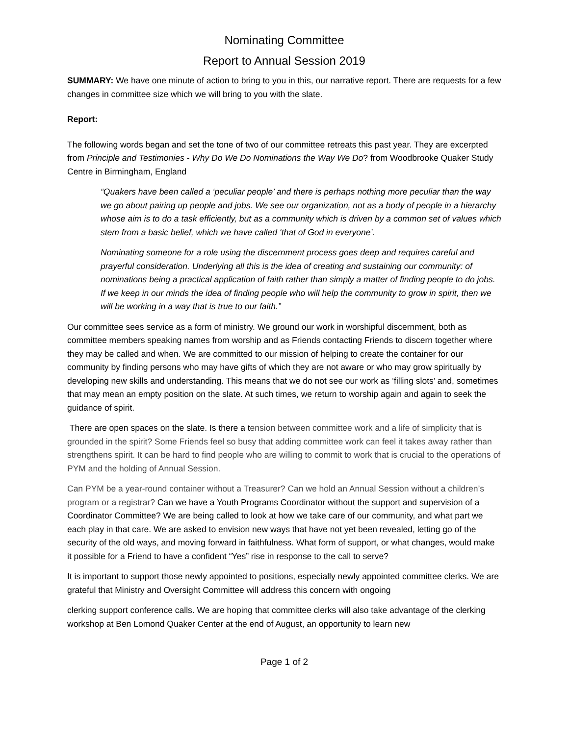Nominating Committee
Report to Annual Session 2019
SUMMARY: We have one minute of action to bring to you in this, our narrative report. There are requests for a few changes in committee size which we will bring to you with the slate.
Report:
The following words began and set the tone of two of our committee retreats this past year. They are excerpted from Principle and Testimonies - Why Do We Do Nominations the Way We Do? from Woodbrooke Quaker Study Centre in Birmingham, England
“Quakers have been called a ‘peculiar people’ and there is perhaps nothing more peculiar than the way we go about pairing up people and jobs. We see our organization, not as a body of people in a hierarchy whose aim is to do a task efficiently, but as a community which is driven by a common set of values which stem from a basic belief, which we have called ‘that of God in everyone’.
Nominating someone for a role using the discernment process goes deep and requires careful and prayerful consideration. Underlying all this is the idea of creating and sustaining our community: of nominations being a practical application of faith rather than simply a matter of finding people to do jobs. If we keep in our minds the idea of finding people who will help the community to grow in spirit, then we will be working in a way that is true to our faith.”
Our committee sees service as a form of ministry. We ground our work in worshipful discernment, both as committee members speaking names from worship and as Friends contacting Friends to discern together where they may be called and when. We are committed to our mission of helping to create the container for our community by finding persons who may have gifts of which they are not aware or who may grow spiritually by developing new skills and understanding. This means that we do not see our work as ‘filling slots’ and, sometimes that may mean an empty position on the slate. At such times, we return to worship again and again to seek the guidance of spirit.
There are open spaces on the slate. Is there a tension between committee work and a life of simplicity that is grounded in the spirit? Some Friends feel so busy that adding committee work can feel it takes away rather than strengthens spirit. It can be hard to find people who are willing to commit to work that is crucial to the operations of PYM and the holding of Annual Session.
Can PYM be a year-round container without a Treasurer? Can we hold an Annual Session without a children’s program or a registrar? Can we have a Youth Programs Coordinator without the support and supervision of a Coordinator Committee? We are being called to look at how we take care of our community, and what part we each play in that care. We are asked to envision new ways that have not yet been revealed, letting go of the security of the old ways, and moving forward in faithfulness. What form of support, or what changes, would make it possible for a Friend to have a confident “Yes” rise in response to the call to serve?
It is important to support those newly appointed to positions, especially newly appointed committee clerks. We are grateful that Ministry and Oversight Committee will address this concern with ongoing
clerking support conference calls. We are hoping that committee clerks will also take advantage of the clerking workshop at Ben Lomond Quaker Center at the end of August, an opportunity to learn new
Page 1 of 2